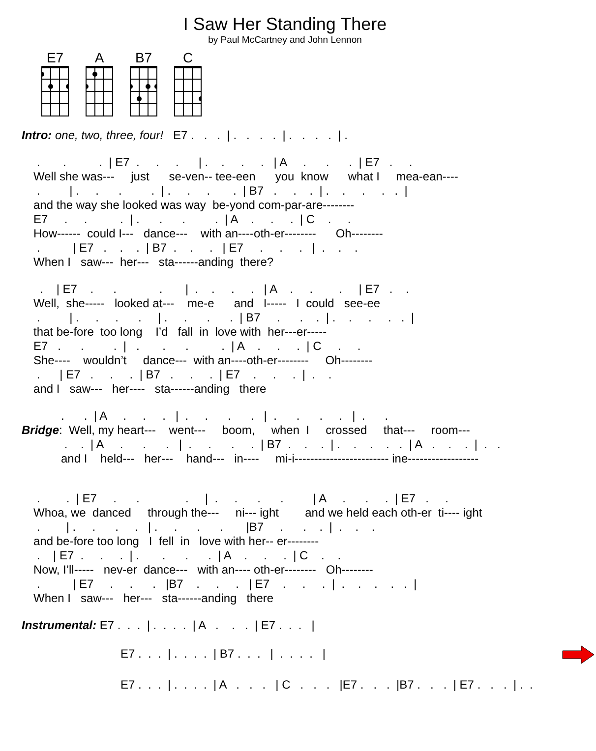I Saw Her Standing There
by Paul McCartney and John Lennon
E7 A B7 C
Intro: one, two, three, four! E7 . . . | . . . . | . . . . | .
. . . | E7 . . . | . . . . | A . . . | E7 . . Well she was--- just se-ven-- tee-een you know what I mea-ean---- . | . . . . | . . . . | B7 . . . | . . . . . | and the way she looked was way be-yond com-par-are-------- E7 . . . | . . . . | A . . . | C . . How------ could I--- dance--- with an----oth-er-------- Oh-------- . | E7 . . . | B7 . . . | E7 . . . | . . . When I saw--- her--- sta------anding there?
. | E7 . . . | . . . . | A . . . | E7 . . Well, she----- looked at--- me-e and I----- I could see-ee . | . . . . | . . . . | B7 . . . | . . . . . | that be-fore too long I’d fall in love with her---er----- E7 . . . | . . . . | A . . . | C . . She---- wouldn’t dance--- with an----oth-er-------- Oh-------- . | E7 . . . | B7 . . . | E7 . . . | . . and I saw--- her---- sta------anding there
. . | A . . . | . . . . | . . . . | . . Bridge: Well, my heart--- went--- boom, when I crossed that--- room--- . . | A . . . | . . . . | B7 . . . | . . . . . | A . . . | . . and I held--- her--- hand--- in---- mi-i------------------------ ine------------------
. . | E7 . . . | . . . . | A . . . | E7 . . Whoa, we danced through the--- ni--- ight and we held each oth-er ti---- ight . | . . . . | . . . . |B7 . . . | . . . and be-fore too long I fell in love with her-- er-------- . | E7 . . . | . . . . | A . . . | C . . Now, I’ll----- nev-er dance--- with an---- oth-er-------- Oh-------- . | E7 . . . |B7 . . . | E7 . . . | . . . . . | When I saw--- her--- sta------anding there
Instrumental: E7 . . . | . . . . | A . . . | E7 . . . |
E7 . . . | . . . . | B7 . . . | . . . . |
E7 . . . | . . . . | A . . . | C . . . |E7 . . . |B7 . . . | E7 . . . | . .